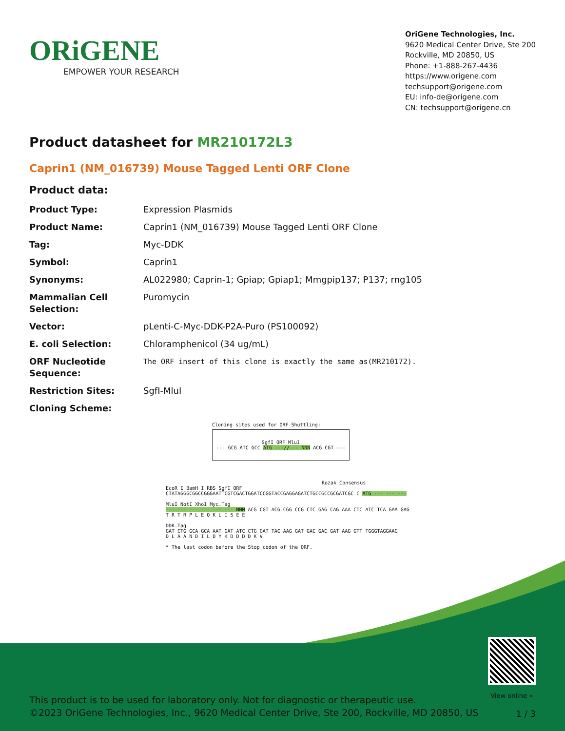ORiGENE
EMPOWER YOUR RESEARCH
OriGene Technologies, Inc.
9620 Medical Center Drive, Ste 200
Rockville, MD 20850, US
Phone: +1-888-267-4436
https://www.origene.com
techsupport@origene.com
EU: info-de@origene.com
CN: techsupport@origene.cn
Product datasheet for MR210172L3
Caprin1 (NM_016739) Mouse Tagged Lenti ORF Clone
Product data:
| Product Type: | Expression Plasmids |
| Product Name: | Caprin1 (NM_016739) Mouse Tagged Lenti ORF Clone |
| Tag: | Myc-DDK |
| Symbol: | Caprin1 |
| Synonyms: | AL022980; Caprin-1; Gpiap; Gpiap1; Mmgpip137; P137; rng105 |
| Mammalian Cell Selection: | Puromycin |
| Vector: | pLenti-C-Myc-DDK-P2A-Puro (PS100092) |
| E. coli Selection: | Chloramphenicol (34 ug/mL) |
| ORF Nucleotide Sequence: | The ORF insert of this clone is exactly the same as(MR210172). |
| Restriction Sites: | SgfI-MluI |
| Cloning Scheme: | |
Cloning sites used for ORF Shuttling:
SgfI ORF MluI
--- GCG ATC GCC ATG ---//--- NNN ACG CGT ---
Kozak Consensus
EcoR I BamH I RBS SgfI ORF
CTATAGGGCGGCCGGGAATTCGTCGACTGGATCCGGTACCGAGGAGATCTGCCGCCGCGATCGC C ATG --- --- ---
MluI NotI XhoI Myc.Tag
--- --- --- --- --- --- NNN ACG CGT ACG CGG CCG CTC GAG CAG AAA CTC ATC TCA GAA GAG
T R T R P L E Q K L I S E E
DDK.Tag
GAT CTG GCA GCA AAT GAT ATC CTG GAT TAC AAG GAT GAC GAC GAT AAG GTT TGGGTAGGAAG
D L A A N D I L D Y K D D D D K V
* The last codon before the Stop codon of the ORF.
View online »
This product is to be used for laboratory only. Not for diagnostic or therapeutic use.
©2023 OriGene Technologies, Inc., 9620 Medical Center Drive, Ste 200, Rockville, MD 20850, US
1 / 3